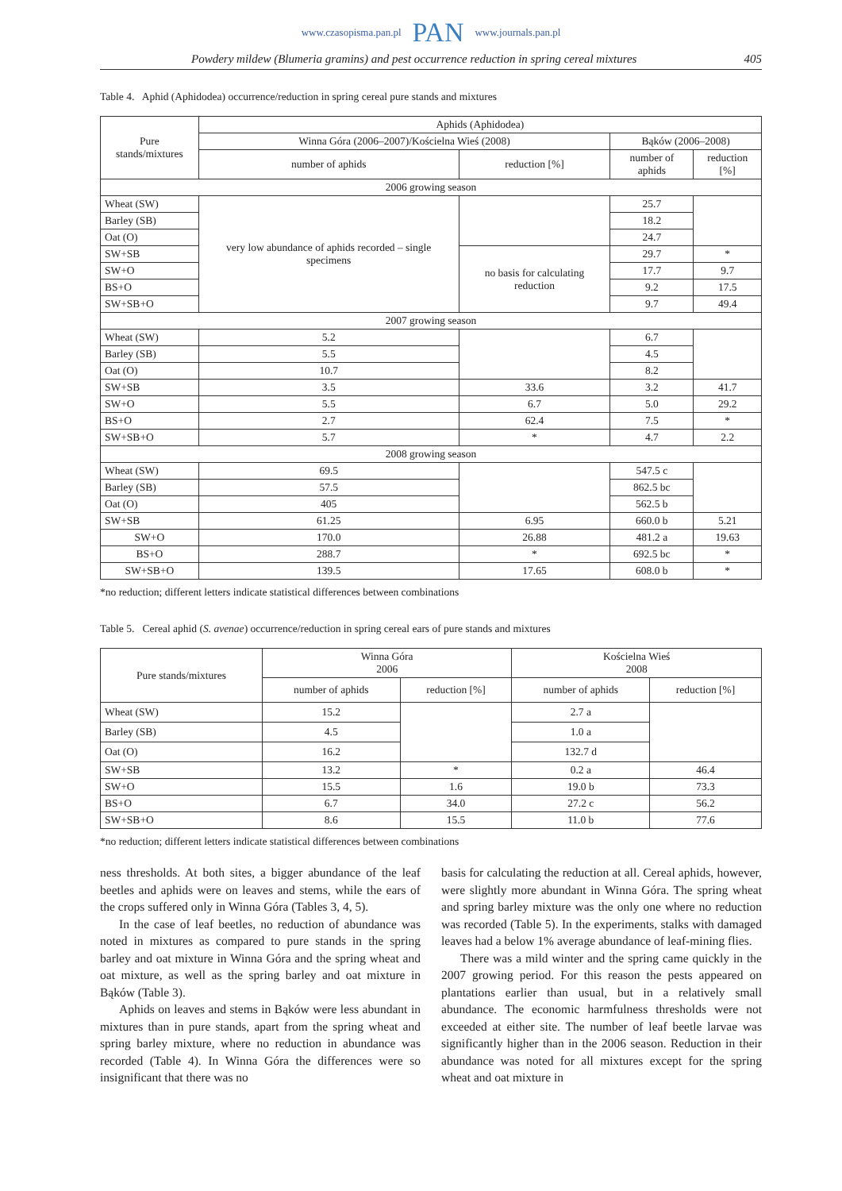www.czasopisma.pan.pl PAN www.journals.pan.pl
Powdery mildew (Blumeria gramins) and pest occurrence reduction in spring cereal mixtures 405
Table 4. Aphid (Aphidodea) occurrence/reduction in spring cereal pure stands and mixtures
| Pure stands/mixtures | Aphids (Aphidodea) | | | |
| --- | --- | --- | --- | --- |
| | Winna Góra (2006–2007)/Kościelna Wieś (2008) | | Bąków (2006–2008) | |
| | number of aphids | reduction [%] | number of aphids | reduction [%] |
| 2006 growing season | | | | |
| Wheat (SW) | very low abundance of aphids recorded – single specimens | | 25.7 | |
| Barley (SB) | | | 18.2 | |
| Oat (O) | | | 24.7 | |
| SW+SB | | no basis for calculating reduction | 29.7 | * |
| SW+O | | | 17.7 | 9.7 |
| BS+O | | | 9.2 | 17.5 |
| SW+SB+O | | | 9.7 | 49.4 |
| 2007 growing season | | | | |
| Wheat (SW) | 5.2 | | 6.7 | |
| Barley (SB) | 5.5 | | 4.5 | |
| Oat (O) | 10.7 | | 8.2 | |
| SW+SB | 3.5 | 33.6 | 3.2 | 41.7 |
| SW+O | 5.5 | 6.7 | 5.0 | 29.2 |
| BS+O | 2.7 | 62.4 | 7.5 | * |
| SW+SB+O | 5.7 | * | 4.7 | 2.2 |
| 2008 growing season | | | | |
| Wheat (SW) | 69.5 | | 547.5 c | |
| Barley (SB) | 57.5 | | 862.5 bc | |
| Oat (O) | 405 | | 562.5 b | |
| SW+SB | 61.25 | 6.95 | 660.0 b | 5.21 |
| SW+O | 170.0 | 26.88 | 481.2 a | 19.63 |
| BS+O | 288.7 | * | 692.5 bc | * |
| SW+SB+O | 139.5 | 17.65 | 608.0 b | * |
*no reduction; different letters indicate statistical differences between combinations
Table 5. Cereal aphid (S. avenae) occurrence/reduction in spring cereal ears of pure stands and mixtures
| Pure stands/mixtures | Winna Góra 2006 | | Kościelna Wieś 2008 | |
| --- | --- | --- | --- | --- |
| | number of aphids | reduction [%] | number of aphids | reduction [%] |
| Wheat (SW) | 15.2 | | 2.7 a | |
| Barley (SB) | 4.5 | | 1.0 a | |
| Oat (O) | 16.2 | | 132.7 d | |
| SW+SB | 13.2 | * | 0.2 a | 46.4 |
| SW+O | 15.5 | 1.6 | 19.0 b | 73.3 |
| BS+O | 6.7 | 34.0 | 27.2 c | 56.2 |
| SW+SB+O | 8.6 | 15.5 | 11.0 b | 77.6 |
*no reduction; different letters indicate statistical differences between combinations
ness thresholds. At both sites, a bigger abundance of the leaf beetles and aphids were on leaves and stems, while the ears of the crops suffered only in Winna Góra (Tables 3, 4, 5).
In the case of leaf beetles, no reduction of abundance was noted in mixtures as compared to pure stands in the spring barley and oat mixture in Winna Góra and the spring wheat and oat mixture, as well as the spring barley and oat mixture in Bąków (Table 3).
Aphids on leaves and stems in Bąków were less abundant in mixtures than in pure stands, apart from the spring wheat and spring barley mixture, where no reduction in abundance was recorded (Table 4). In Winna Góra the differences were so insignificant that there was no
basis for calculating the reduction at all. Cereal aphids, however, were slightly more abundant in Winna Góra. The spring wheat and spring barley mixture was the only one where no reduction was recorded (Table 5). In the experiments, stalks with damaged leaves had a below 1% average abundance of leaf-mining flies.
There was a mild winter and the spring came quickly in the 2007 growing period. For this reason the pests appeared on plantations earlier than usual, but in a relatively small abundance. The economic harmfulness thresholds were not exceeded at either site. The number of leaf beetle larvae was significantly higher than in the 2006 season. Reduction in their abundance was noted for all mixtures except for the spring wheat and oat mixture in